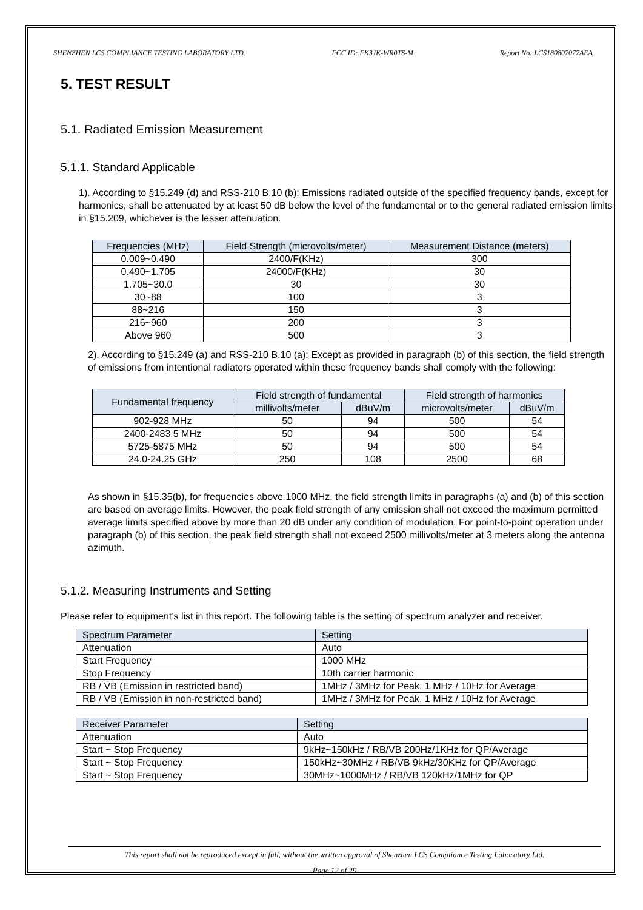SHENZHEN LCS COMPLIANCE TESTING LABORATORY LTD. FCC ID: FK3JK-WR0TS-M Report No.:LCS180807077AEA
5. TEST RESULT
5.1. Radiated Emission Measurement
5.1.1. Standard Applicable
1). According to §15.249 (d) and RSS-210 B.10 (b): Emissions radiated outside of the specified frequency bands, except for harmonics, shall be attenuated by at least 50 dB below the level of the fundamental or to the general radiated emission limits in §15.209, whichever is the lesser attenuation.
| Frequencies (MHz) | Field Strength (microvolts/meter) | Measurement Distance (meters) |
| --- | --- | --- |
| 0.009~0.490 | 2400/F(KHz) | 300 |
| 0.490~1.705 | 24000/F(KHz) | 30 |
| 1.705~30.0 | 30 | 30 |
| 30~88 | 100 | 3 |
| 88~216 | 150 | 3 |
| 216~960 | 200 | 3 |
| Above 960 | 500 | 3 |
2). According to §15.249 (a) and RSS-210 B.10 (a): Except as provided in paragraph (b) of this section, the field strength of emissions from intentional radiators operated within these frequency bands shall comply with the following:
| Fundamental frequency | Field strength of fundamental | | Field strength of harmonics | |
| --- | --- | --- | --- | --- |
| | millivolts/meter | dBuV/m | microvolts/meter | dBuV/m |
| 902-928 MHz | 50 | 94 | 500 | 54 |
| 2400-2483.5 MHz | 50 | 94 | 500 | 54 |
| 5725-5875 MHz | 50 | 94 | 500 | 54 |
| 24.0-24.25 GHz | 250 | 108 | 2500 | 68 |
As shown in §15.35(b), for frequencies above 1000 MHz, the field strength limits in paragraphs (a) and (b) of this section are based on average limits. However, the peak field strength of any emission shall not exceed the maximum permitted average limits specified above by more than 20 dB under any condition of modulation. For point-to-point operation under paragraph (b) of this section, the peak field strength shall not exceed 2500 millivolts/meter at 3 meters along the antenna azimuth.
5.1.2. Measuring Instruments and Setting
Please refer to equipment’s list in this report. The following table is the setting of spectrum analyzer and receiver.
| Spectrum Parameter | Setting |
| --- | --- |
| Attenuation | Auto |
| Start Frequency | 1000 MHz |
| Stop Frequency | 10th carrier harmonic |
| RB / VB (Emission in restricted band) | 1MHz / 3MHz for Peak, 1 MHz / 10Hz for Average |
| RB / VB (Emission in non-restricted band) | 1MHz / 3MHz for Peak, 1 MHz / 10Hz for Average |
| Receiver Parameter | Setting |
| --- | --- |
| Attenuation | Auto |
| Start ~ Stop Frequency | 9kHz~150kHz / RB/VB 200Hz/1KHz for QP/Average |
| Start ~ Stop Frequency | 150kHz~30MHz / RB/VB 9kHz/30KHz for QP/Average |
| Start ~ Stop Frequency | 30MHz~1000MHz / RB/VB 120kHz/1MHz for QP |
This report shall not be reproduced except in full, without the written approval of Shenzhen LCS Compliance Testing Laboratory Ltd.
Page 12 of 29